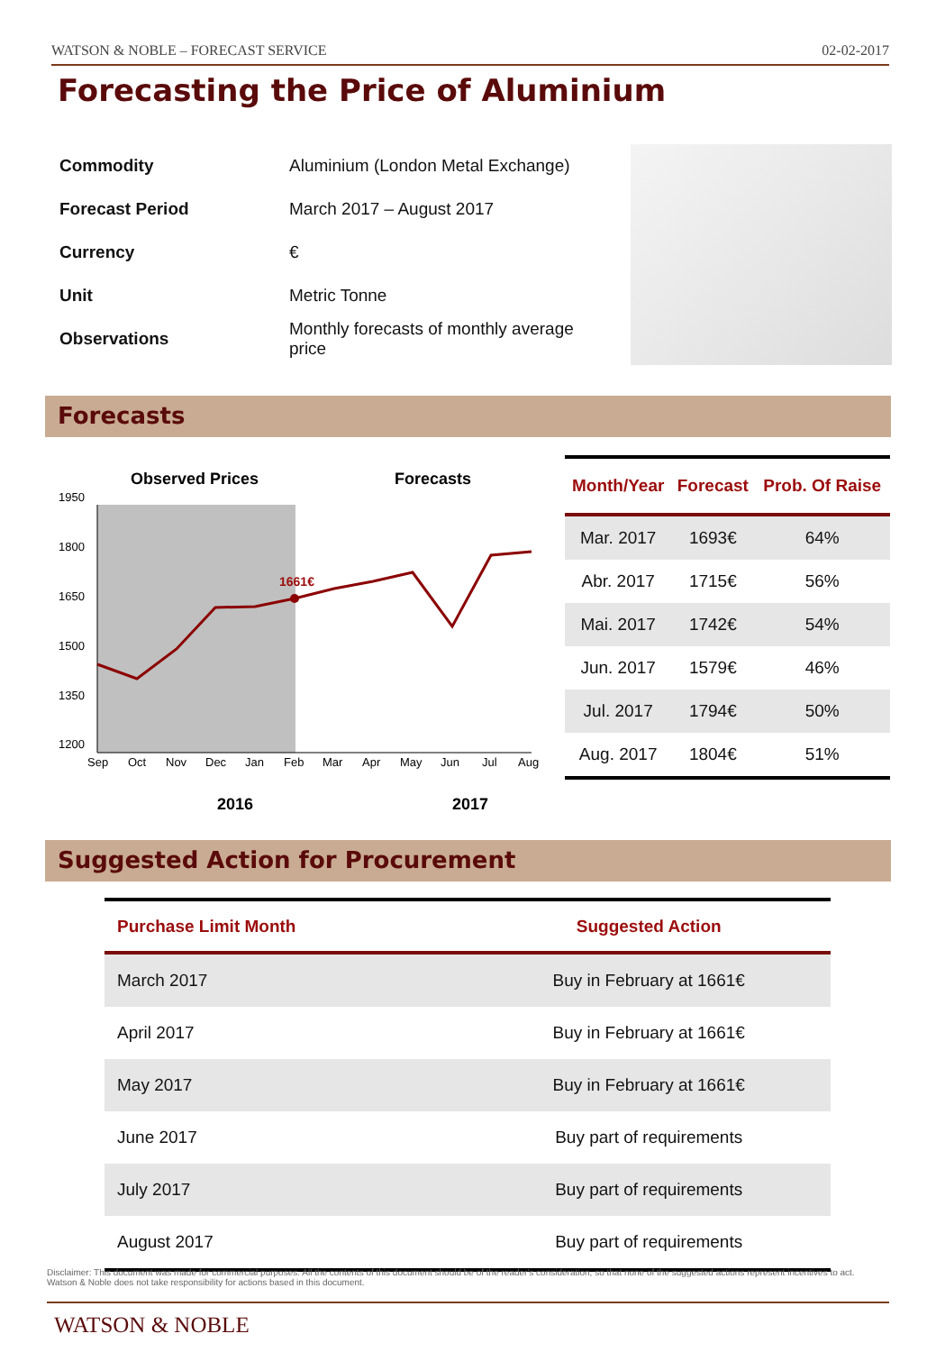WATSON & NOBLE – FORECAST SERVICE 02-02-2017
Forecasting the Price of Aluminium
| Commodity | Aluminium (London Metal Exchange) |
| Forecast Period | March 2017 – August 2017 |
| Currency | € |
| Unit | Metric Tonne |
| Observations | Monthly forecasts of monthly average price |
Forecasts
Observed Prices
Forecasts
1950
1800
1650
1500
1350
1200
Sep
Oct
Nov
Dec
Jan
Feb
Mar
Apr
May
Jun
Jul
Aug
1661€
2016
2017
| Month/Year | Forecast | Prob. Of Raise |
| --- | --- | --- |
| Mar. 2017 | 1693€ | 64% |
| Abr. 2017 | 1715€ | 56% |
| Mai. 2017 | 1742€ | 54% |
| Jun. 2017 | 1579€ | 46% |
| Jul. 2017 | 1794€ | 50% |
| Aug. 2017 | 1804€ | 51% |
Suggested Action for Procurement
| Purchase Limit Month | Suggested Action |
| --- | --- |
| March 2017 | Buy in February at 1661€ |
| April 2017 | Buy in February at 1661€ |
| May 2017 | Buy in February at 1661€ |
| June 2017 | Buy part of requirements |
| July 2017 | Buy part of requirements |
| August 2017 | Buy part of requirements |
Disclaimer: This document was made for commercial purposes. All the contents of this document should be of the reader's consideration, so that none of the suggested actions represent incentives to act. Watson & Noble does not take responsibility for actions based in this document.
WATSON & NOBLE